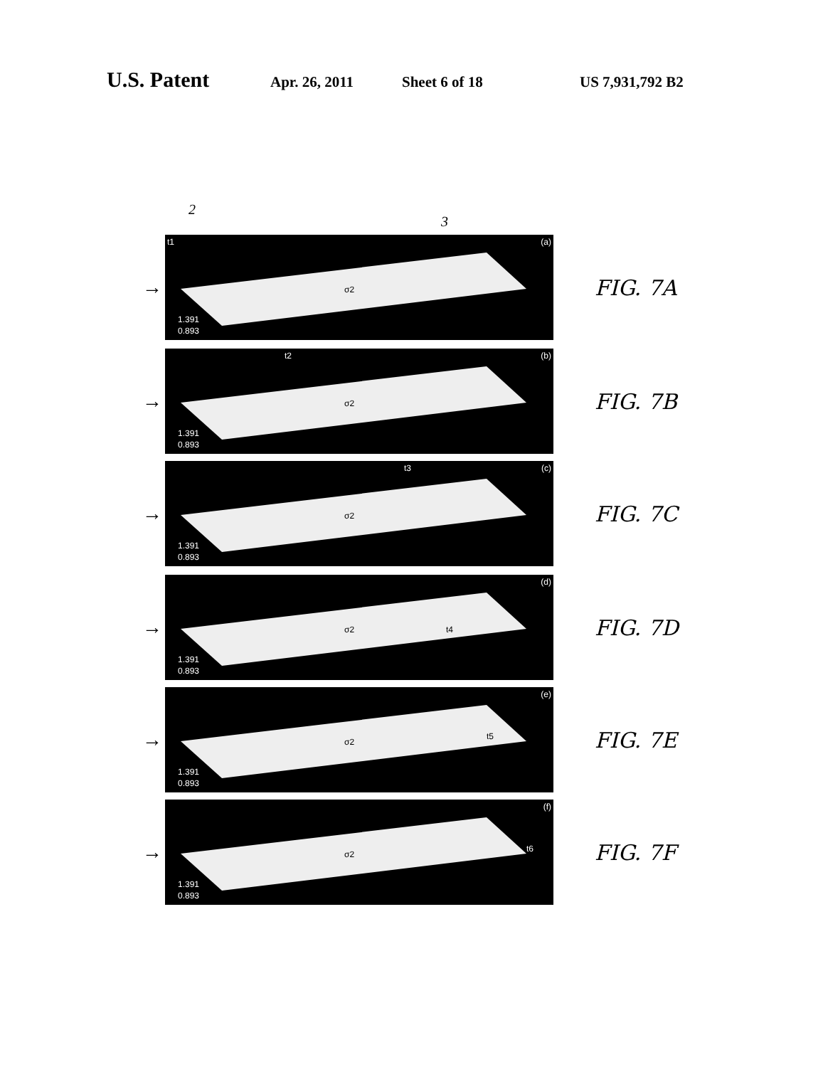U.S. Patent Apr. 26, 2011 Sheet 6 of 18 US 7,931,792 B2
2
3
→
t1 (a)
σ2
1.391
0.893
FIG. 7A
→
t2 (b)
σ2
1.391
0.893
FIG. 7B
→
t3 (c)
σ2
1.391
0.893
FIG. 7C
→
(d)
σ2 t4
1.391
0.893
FIG. 7D
→
(e)
σ2
t5
1.391
0.893
FIG. 7E
→
(f)
σ2
t6
1.391
0.893
FIG. 7F